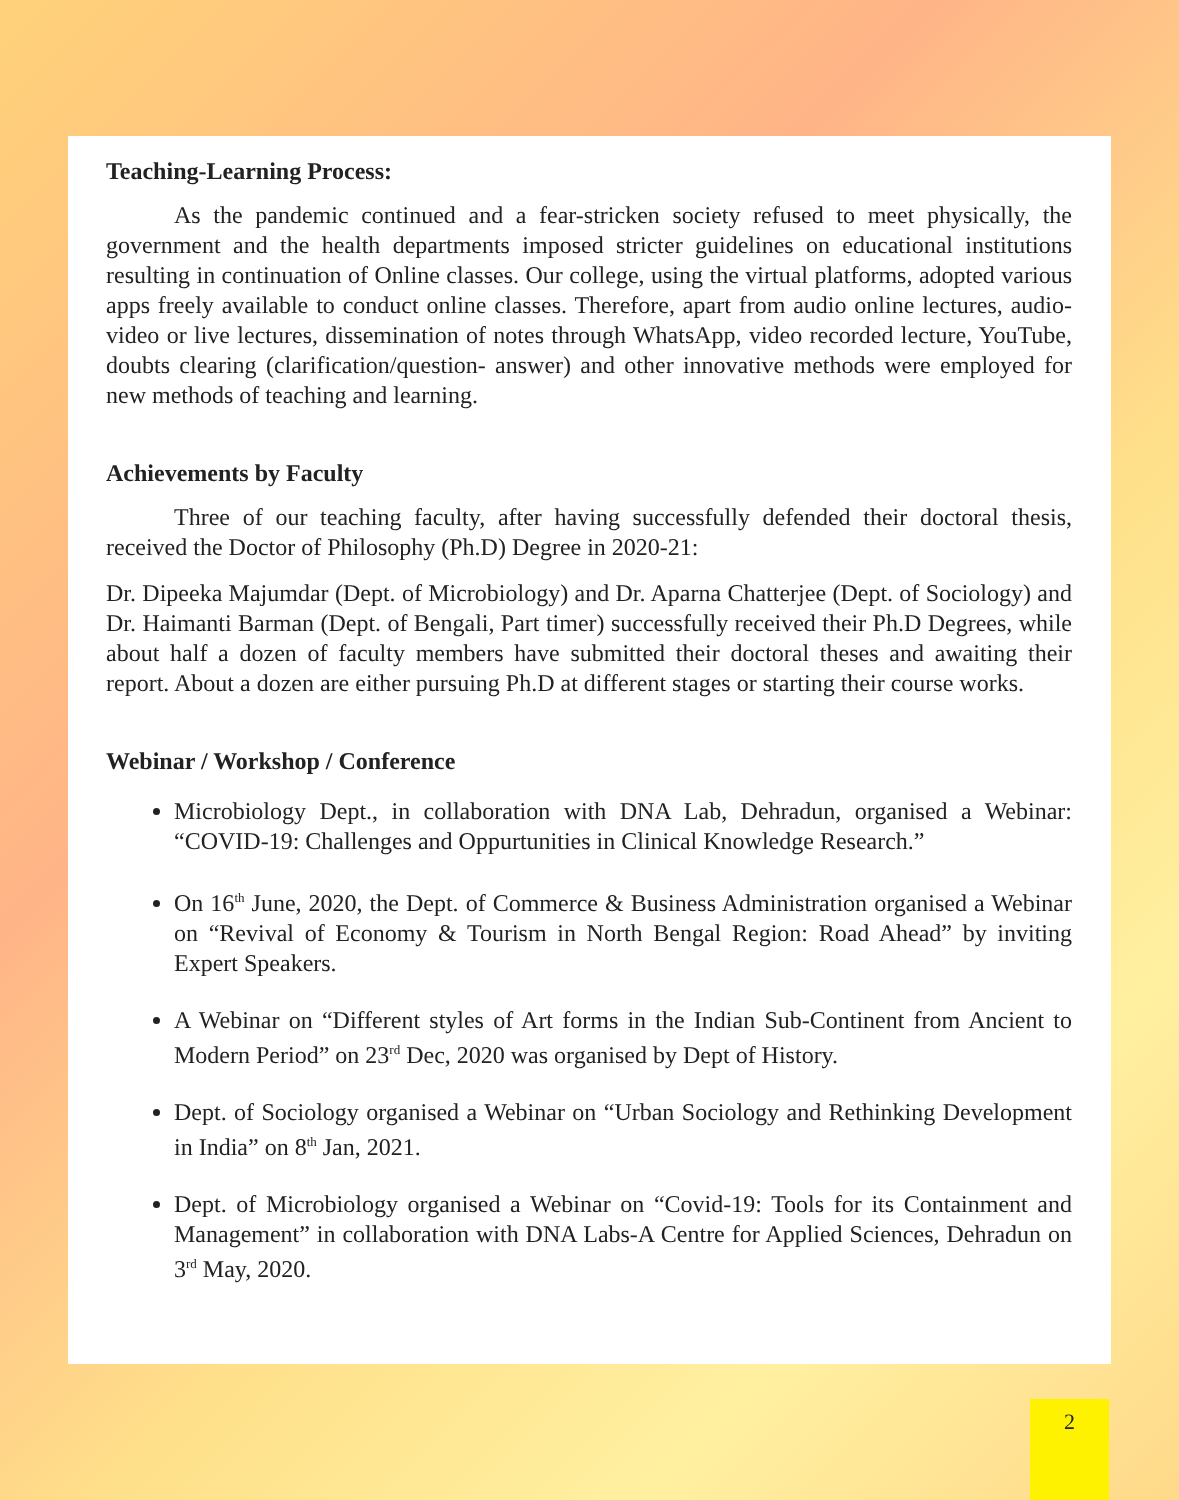Teaching-Learning Process:
As the pandemic continued and a fear-stricken society refused to meet physically, the government and the health departments imposed stricter guidelines on educational institutions resulting in continuation of Online classes. Our college, using the virtual platforms, adopted various apps freely available to conduct online classes. Therefore, apart from audio online lectures, audio-video or live lectures, dissemination of notes through WhatsApp, video recorded lecture, YouTube, doubts clearing (clarification/question- answer) and other innovative methods were employed for new methods of teaching and learning.
Achievements by Faculty
Three of our teaching faculty, after having successfully defended their doctoral thesis, received the Doctor of Philosophy (Ph.D) Degree in 2020-21:
Dr. Dipeeka Majumdar (Dept. of Microbiology) and Dr. Aparna Chatterjee (Dept. of Sociology) and Dr. Haimanti Barman (Dept. of Bengali, Part timer) successfully received their Ph.D Degrees, while about half a dozen of faculty members have submitted their doctoral theses and awaiting their report. About a dozen are either pursuing Ph.D at different stages or starting their course works.
Webinar / Workshop / Conference
Microbiology Dept., in collaboration with DNA Lab, Dehradun, organised a Webinar: “COVID-19: Challenges and Oppurtunities in Clinical Knowledge Research.”
On 16<sup>th</sup> June, 2020, the Dept. of Commerce & Business Administration organised a Webinar on “Revival of Economy & Tourism in North Bengal Region: Road Ahead” by inviting Expert Speakers.
A Webinar on “Different styles of Art forms in the Indian Sub-Continent from Ancient to Modern Period” on 23<sup>rd</sup> Dec, 2020 was organised by Dept of History.
Dept. of Sociology organised a Webinar on “Urban Sociology and Rethinking Development in India” on 8<sup>th</sup> Jan, 2021.
Dept. of Microbiology organised a Webinar on “Covid-19: Tools for its Containment and Management” in collaboration with DNA Labs-A Centre for Applied Sciences, Dehradun on 3<sup>rd</sup> May, 2020.
2